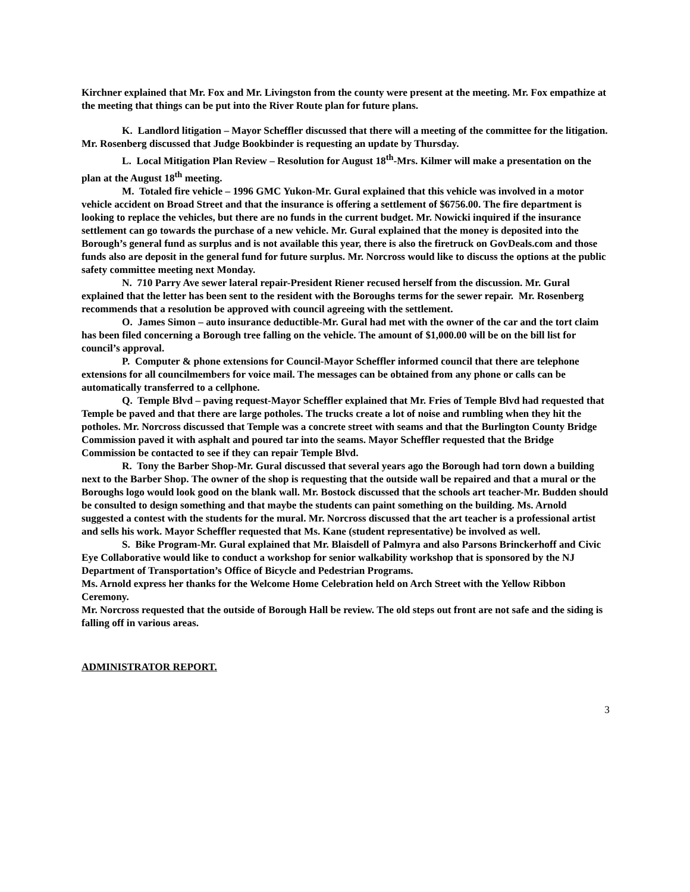Kirchner explained that Mr. Fox and Mr. Livingston from the county were present at the meeting. Mr. Fox empathize at the meeting that things can be put into the River Route plan for future plans.
K. Landlord litigation – Mayor Scheffler discussed that there will a meeting of the committee for the litigation. Mr. Rosenberg discussed that Judge Bookbinder is requesting an update by Thursday.
L. Local Mitigation Plan Review – Resolution for August 18<sup>th</sup>-Mrs. Kilmer will make a presentation on the plan at the August 18<sup>th</sup> meeting.
M. Totaled fire vehicle – 1996 GMC Yukon-Mr. Gural explained that this vehicle was involved in a motor vehicle accident on Broad Street and that the insurance is offering a settlement of $6756.00. The fire department is looking to replace the vehicles, but there are no funds in the current budget. Mr. Nowicki inquired if the insurance settlement can go towards the purchase of a new vehicle. Mr. Gural explained that the money is deposited into the Borough’s general fund as surplus and is not available this year, there is also the firetruck on GovDeals.com and those funds also are deposit in the general fund for future surplus. Mr. Norcross would like to discuss the options at the public safety committee meeting next Monday.
N. 710 Parry Ave sewer lateral repair-President Riener recused herself from the discussion. Mr. Gural explained that the letter has been sent to the resident with the Boroughs terms for the sewer repair. Mr. Rosenberg recommends that a resolution be approved with council agreeing with the settlement.
O. James Simon – auto insurance deductible-Mr. Gural had met with the owner of the car and the tort claim has been filed concerning a Borough tree falling on the vehicle. The amount of $1,000.00 will be on the bill list for council’s approval.
P. Computer & phone extensions for Council-Mayor Scheffler informed council that there are telephone extensions for all councilmembers for voice mail. The messages can be obtained from any phone or calls can be automatically transferred to a cellphone.
Q. Temple Blvd – paving request-Mayor Scheffler explained that Mr. Fries of Temple Blvd had requested that Temple be paved and that there are large potholes. The trucks create a lot of noise and rumbling when they hit the potholes. Mr. Norcross discussed that Temple was a concrete street with seams and that the Burlington County Bridge Commission paved it with asphalt and poured tar into the seams. Mayor Scheffler requested that the Bridge Commission be contacted to see if they can repair Temple Blvd.
R. Tony the Barber Shop-Mr. Gural discussed that several years ago the Borough had torn down a building next to the Barber Shop. The owner of the shop is requesting that the outside wall be repaired and that a mural or the Boroughs logo would look good on the blank wall. Mr. Bostock discussed that the schools art teacher-Mr. Budden should be consulted to design something and that maybe the students can paint something on the building. Ms. Arnold suggested a contest with the students for the mural. Mr. Norcross discussed that the art teacher is a professional artist and sells his work. Mayor Scheffler requested that Ms. Kane (student representative) be involved as well.
S. Bike Program-Mr. Gural explained that Mr. Blaisdell of Palmyra and also Parsons Brinckerhoff and Civic Eye Collaborative would like to conduct a workshop for senior walkability workshop that is sponsored by the NJ Department of Transportation’s Office of Bicycle and Pedestrian Programs.
Ms. Arnold express her thanks for the Welcome Home Celebration held on Arch Street with the Yellow Ribbon Ceremony.
Mr. Norcross requested that the outside of Borough Hall be review. The old steps out front are not safe and the siding is falling off in various areas.
ADMINISTRATOR REPORT.
3